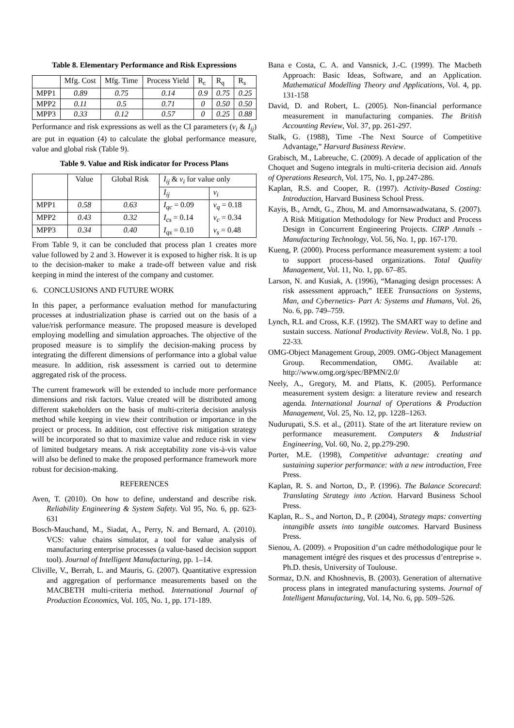Table 8. Elementary Performance and Risk Expressions
| | Mfg. Cost | Mfg. Time | Process Yield | R<sub>c</sub> | R<sub>q</sub> | R<sub>s</sub> |
| MPP1 | 0.89 | 0.75 | 0.14 | 0.9 | 0.75 | 0.25 |
| MPP2 | 0.11 | 0.5 | 0.71 | 0 | 0.50 | 0.50 |
| MPP3 | 0.33 | 0.12 | 0.57 | 0 | 0.25 | 0.88 |
Performance and risk expressions as well as the CI parameters (v<sub>i</sub> & I<sub>ij</sub>) are put in equation (4) to calculate the global performance measure, value and global risk (Table 9).
Table 9. Value and Risk indicator for Process Plans
| | Value | Global Risk | I<sub>ij</sub> & v<sub>i</sub> for value only | |
| | | | I<sub>ij</sub> | v<sub>i</sub> |
| MPP1 | 0.58 | 0.63 | I<sub>qc</sub> = 0.09 I<sub>cs</sub> = 0.14 I<sub>qs</sub> = 0.10 | v<sub>q</sub> = 0.18 v<sub>c</sub> = 0.34 v<sub>s</sub> = 0.48 |
| MPP2 | 0.43 | 0.32 | | |
| MPP3 | 0.34 | 0.40 | | |
From Table 9, it can be concluded that process plan 1 creates more value followed by 2 and 3. However it is exposed to higher risk. It is up to the decision-maker to make a trade-off between value and risk keeping in mind the interest of the company and customer.
6. CONCLUSIONS AND FUTURE WORK
In this paper, a performance evaluation method for manufacturing processes at industrialization phase is carried out on the basis of a value/risk performance measure. The proposed measure is developed employing modelling and simulation approaches. The objective of the proposed measure is to simplify the decision-making process by integrating the different dimensions of performance into a global value measure. In addition, risk assessment is carried out to determine aggregated risk of the process.
The current framework will be extended to include more performance dimensions and risk factors. Value created will be distributed among different stakeholders on the basis of multi-criteria decision analysis method while keeping in view their contribution or importance in the project or process. In addition, cost effective risk mitigation strategy will be incorporated so that to maximize value and reduce risk in view of limited budgetary means. A risk acceptability zone vis-à-vis value will also be defined to make the proposed performance framework more robust for decision-making.
REFERENCES
Aven, T. (2010). On how to define, understand and describe risk. Reliability Engineering & System Safety. Vol 95, No. 6, pp. 623-631
Bosch-Mauchand, M., Siadat, A., Perry, N. and Bernard, A. (2010). VCS: value chains simulator, a tool for value analysis of manufacturing enterprise processes (a value-based decision support tool). Journal of Intelligent Manufacturing, pp. 1–14.
Cliville, V., Berrah, L. and Mauris, G. (2007). Quantitative expression and aggregation of performance measurements based on the MACBETH multi-criteria method. International Journal of Production Economics, Vol. 105, No. 1, pp. 171-189.
Bana e Costa, C. A. and Vansnick, J.-C. (1999). The Macbeth Approach: Basic Ideas, Software, and an Application. Mathematical Modelling Theory and Applications, Vol. 4, pp. 131-158
David, D. and Robert, L. (2005). Non-financial performance measurement in manufacturing companies. The British Accounting Review, Vol. 37, pp. 261-297.
Stalk, G. (1988), Time -The Next Source of Competitive Advantage,” Harvard Business Review.
Grabisch, M., Labreuche, C. (2009). A decade of application of the Choquet and Sugeno integrals in multi-criteria decision aid. Annals of Operations Research, Vol. 175, No. 1, pp.247-286.
Kaplan, R.S. and Cooper, R. (1997). Activity-Based Costing: Introduction, Harvard Business School Press.
Kayis, B., Arndt, G., Zhou, M. and Amornsawadwatana, S. (2007). A Risk Mitigation Methodology for New Product and Process Design in Concurrent Engineering Projects. CIRP Annals - Manufacturing Technology, Vol. 56, No. 1, pp. 167-170.
Kueng, P. (2000). Process performance measurement system: a tool to support process-based organizations. Total Quality Management, Vol. 11, No. 1, pp. 67–85.
Larson, N. and Kusiak, A. (1996), “Managing design processes: A risk assessment approach,” IEEE Transactions on Systems, Man, and Cybernetics- Part A: Systems and Humans, Vol. 26, No. 6, pp. 749–759.
Lynch, R.L and Cross, K.F. (1992). The SMART way to define and sustain success. National Productivity Review. Vol.8, No. 1 pp. 22-33.
OMG-Object Management Group, 2009. OMG-Object Management Group. Recommendation, OMG. Available at: http://www.omg.org/spec/BPMN/2.0/
Neely, A., Gregory, M. and Platts, K. (2005). Performance measurement system design: a literature review and research agenda. International Journal of Operations & Production Management, Vol. 25, No. 12, pp. 1228–1263.
Nudurupati, S.S. et al., (2011). State of the art literature review on performance measurement. Computers & Industrial Engineering, Vol. 60, No. 2, pp.279-290.
Porter, M.E. (1998), Competitive advantage: creating and sustaining superior performance: with a new introduction, Free Press.
Kaplan, R. S. and Norton, D., P. (1996). The Balance Scorecard: Translating Strategy into Action. Harvard Business School Press.
Kaplan, R.. S., and Norton, D., P. (2004), Strategy maps: converting intangible assets into tangible outcomes. Harvard Business Press.
Sienou, A. (2009). « Proposition d’un cadre méthodologique pour le management intégré des risques et des processus d’entreprise ». Ph.D. thesis, University of Toulouse.
Sormaz, D.N. and Khoshnevis, B. (2003). Generation of alternative process plans in integrated manufacturing systems. Journal of Intelligent Manufacturing, Vol. 14, No. 6, pp. 509–526.